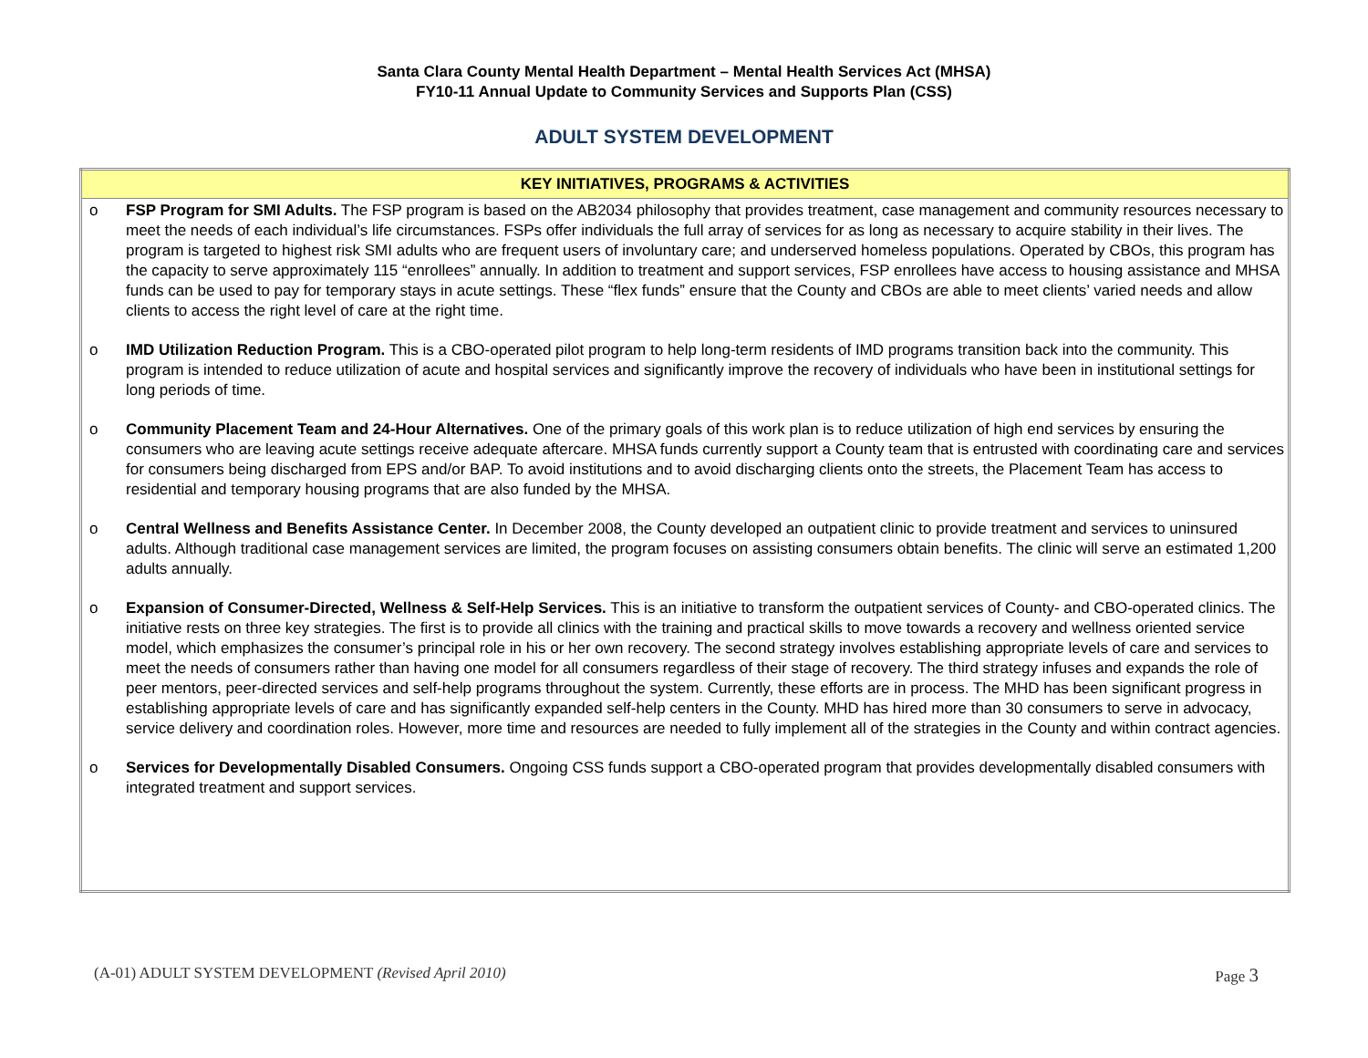Santa Clara County Mental Health Department – Mental Health Services Act (MHSA)
FY10-11 Annual Update to Community Services and Supports Plan (CSS)
ADULT SYSTEM DEVELOPMENT
| KEY INITIATIVES, PROGRAMS & ACTIVITIES |
| --- |
| o FSP Program for SMI Adults. The FSP program is based on the AB2034 philosophy that provides treatment, case management and community resources necessary to meet the needs of each individual’s life circumstances. FSPs offer individuals the full array of services for as long as necessary to acquire stability in their lives. The program is targeted to highest risk SMI adults who are frequent users of involuntary care; and underserved homeless populations. Operated by CBOs, this program has the capacity to serve approximately 115 “enrollees” annually. In addition to treatment and support services, FSP enrollees have access to housing assistance and MHSA funds can be used to pay for temporary stays in acute settings. These “flex funds” ensure that the County and CBOs are able to meet clients’ varied needs and allow clients to access the right level of care at the right time. o IMD Utilization Reduction Program. This is a CBO-operated pilot program to help long-term residents of IMD programs transition back into the community. This program is intended to reduce utilization of acute and hospital services and significantly improve the recovery of individuals who have been in institutional settings for long periods of time. o Community Placement Team and 24-Hour Alternatives. One of the primary goals of this work plan is to reduce utilization of high end services by ensuring the consumers who are leaving acute settings receive adequate aftercare. MHSA funds currently support a County team that is entrusted with coordinating care and services for consumers being discharged from EPS and/or BAP. To avoid institutions and to avoid discharging clients onto the streets, the Placement Team has access to residential and temporary housing programs that are also funded by the MHSA. o Central Wellness and Benefits Assistance Center. In December 2008, the County developed an outpatient clinic to provide treatment and services to uninsured adults. Although traditional case management services are limited, the program focuses on assisting consumers obtain benefits. The clinic will serve an estimated 1,200 adults annually. o Expansion of Consumer-Directed, Wellness & Self-Help Services. This is an initiative to transform the outpatient services of County- and CBO-operated clinics. The initiative rests on three key strategies. The first is to provide all clinics with the training and practical skills to move towards a recovery and wellness oriented service model, which emphasizes the consumer’s principal role in his or her own recovery. The second strategy involves establishing appropriate levels of care and services to meet the needs of consumers rather than having one model for all consumers regardless of their stage of recovery. The third strategy infuses and expands the role of peer mentors, peer-directed services and self-help programs throughout the system. Currently, these efforts are in process. The MHD has been significant progress in establishing appropriate levels of care and has significantly expanded self-help centers in the County. MHD has hired more than 30 consumers to serve in advocacy, service delivery and coordination roles. However, more time and resources are needed to fully implement all of the strategies in the County and within contract agencies. o Services for Developmentally Disabled Consumers. Ongoing CSS funds support a CBO-operated program that provides developmentally disabled consumers with integrated treatment and support services. |
(A-01) ADULT SYSTEM DEVELOPMENT (Revised April 2010) Page 3